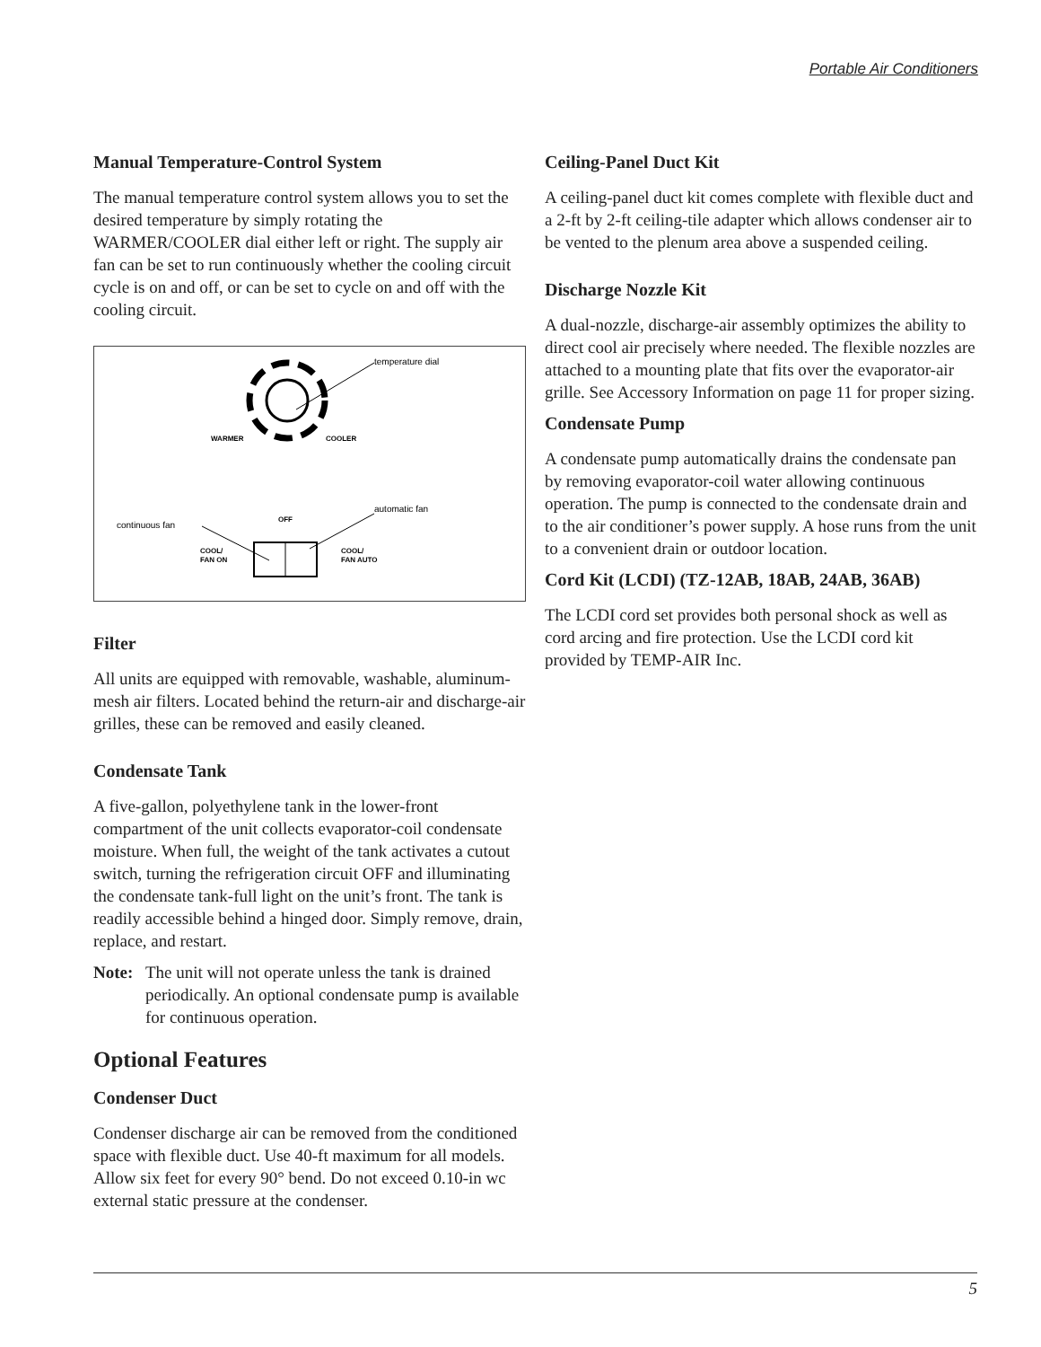Portable Air Conditioners
Manual Temperature-Control System
The manual temperature control system allows you to set the desired temperature by simply rotating the WARMER/COOLER dial either left or right. The supply air fan can be set to run continuously whether the cooling circuit cycle is on and off, or can be set to cycle on and off with the cooling circuit.
temperature dial
WARMER
COOLER
OFF
continuous fan
automatic fan
COOL/
FAN ON
COOL/
FAN AUTO
Filter
All units are equipped with removable, washable, aluminum-mesh air filters. Located behind the return-air and discharge-air grilles, these can be removed and easily cleaned.
Condensate Tank
A five-gallon, polyethylene tank in the lower-front compartment of the unit collects evaporator-coil condensate moisture. When full, the weight of the tank activates a cutout switch, turning the refrigeration circuit OFF and illuminating the condensate tank-full light on the unit’s front. The tank is readily accessible behind a hinged door. Simply remove, drain, replace, and restart.
Note: The unit will not operate unless the tank is drained periodically. An optional condensate pump is available for continuous operation.
Optional Features
Condenser Duct
Condenser discharge air can be removed from the conditioned space with flexible duct. Use 40-ft maximum for all models. Allow six feet for every 90° bend. Do not exceed 0.10-in wc external static pressure at the condenser.
Ceiling-Panel Duct Kit
A ceiling-panel duct kit comes complete with flexible duct and a 2-ft by 2-ft ceiling-tile adapter which allows condenser air to be vented to the plenum area above a suspended ceiling.
Discharge Nozzle Kit
A dual-nozzle, discharge-air assembly optimizes the ability to direct cool air precisely where needed. The flexible nozzles are attached to a mounting plate that fits over the evaporator-air grille. See Accessory Information on page 11 for proper sizing.
Condensate Pump
A condensate pump automatically drains the condensate pan by removing evaporator-coil water allowing continuous operation. The pump is connected to the condensate drain and to the air conditioner’s power supply. A hose runs from the unit to a convenient drain or outdoor location.
Cord Kit (LCDI) (TZ-12AB, 18AB, 24AB, 36AB)
The LCDI cord set provides both personal shock as well as cord arcing and fire protection. Use the LCDI cord kit provided by TEMP-AIR Inc.
5